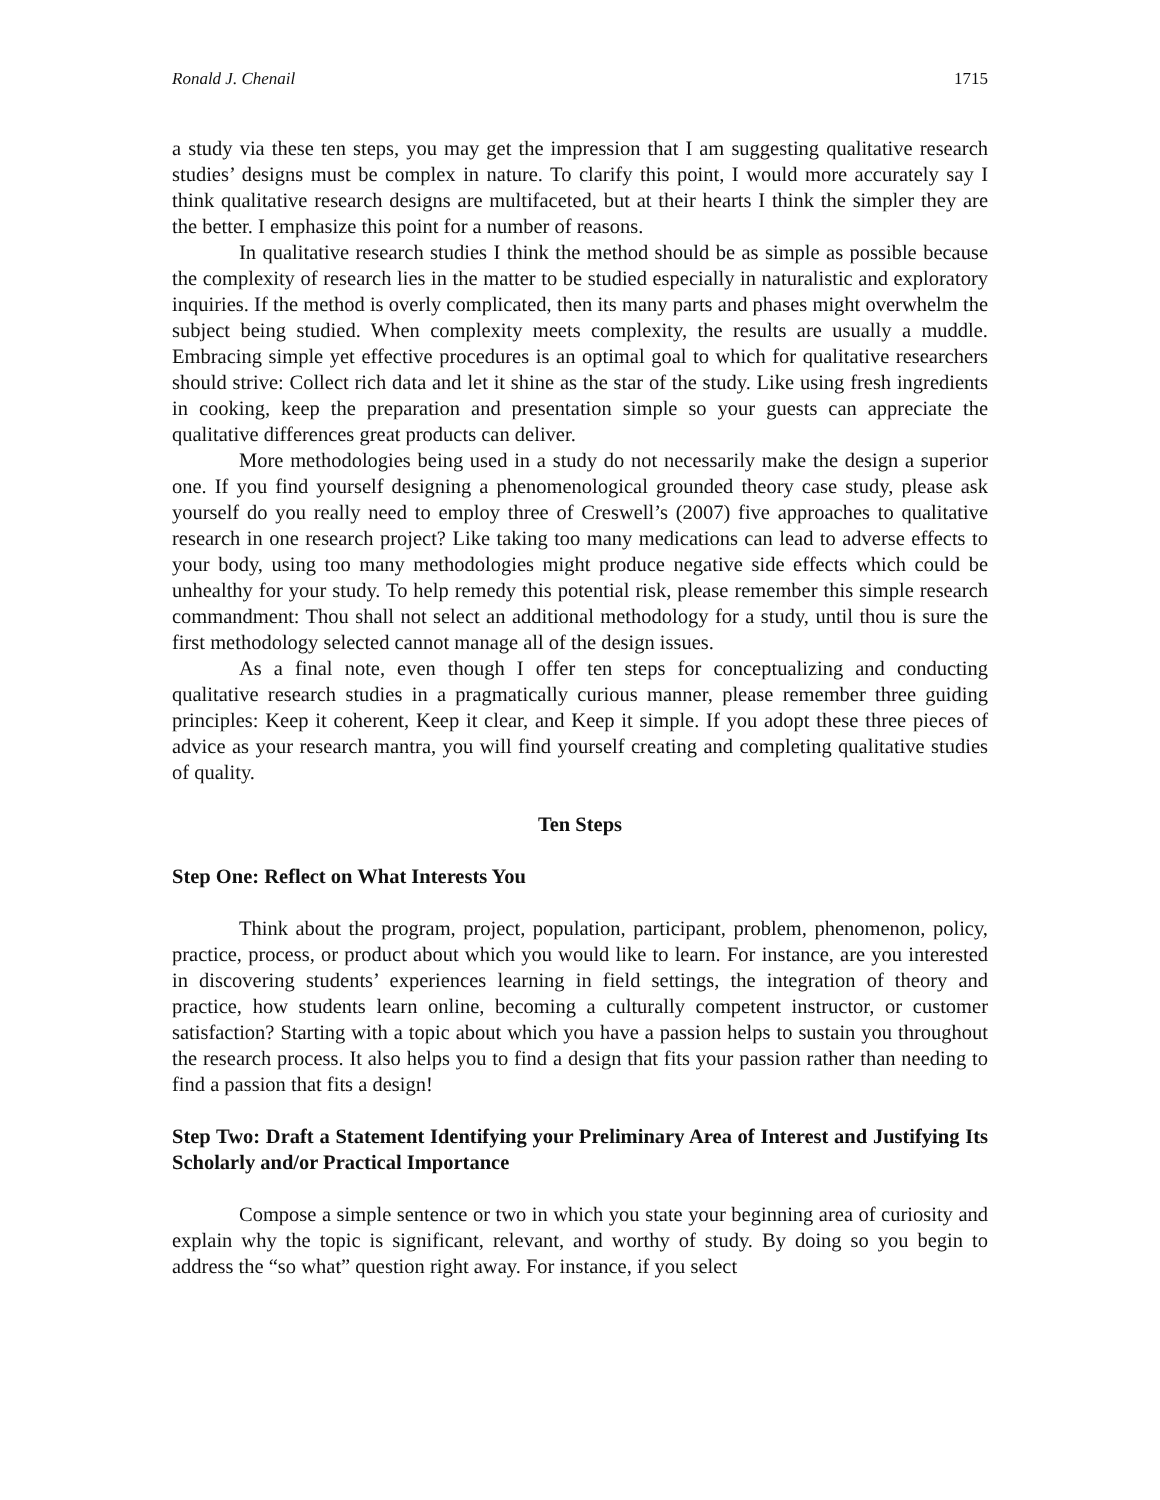Ronald J. Chenail 1715
a study via these ten steps, you may get the impression that I am suggesting qualitative research studies’ designs must be complex in nature. To clarify this point, I would more accurately say I think qualitative research designs are multifaceted, but at their hearts I think the simpler they are the better. I emphasize this point for a number of reasons.
In qualitative research studies I think the method should be as simple as possible because the complexity of research lies in the matter to be studied especially in naturalistic and exploratory inquiries. If the method is overly complicated, then its many parts and phases might overwhelm the subject being studied. When complexity meets complexity, the results are usually a muddle. Embracing simple yet effective procedures is an optimal goal to which for qualitative researchers should strive: Collect rich data and let it shine as the star of the study. Like using fresh ingredients in cooking, keep the preparation and presentation simple so your guests can appreciate the qualitative differences great products can deliver.
More methodologies being used in a study do not necessarily make the design a superior one. If you find yourself designing a phenomenological grounded theory case study, please ask yourself do you really need to employ three of Creswell’s (2007) five approaches to qualitative research in one research project? Like taking too many medications can lead to adverse effects to your body, using too many methodologies might produce negative side effects which could be unhealthy for your study. To help remedy this potential risk, please remember this simple research commandment: Thou shall not select an additional methodology for a study, until thou is sure the first methodology selected cannot manage all of the design issues.
As a final note, even though I offer ten steps for conceptualizing and conducting qualitative research studies in a pragmatically curious manner, please remember three guiding principles: Keep it coherent, Keep it clear, and Keep it simple. If you adopt these three pieces of advice as your research mantra, you will find yourself creating and completing qualitative studies of quality.
Ten Steps
Step One: Reflect on What Interests You
Think about the program, project, population, participant, problem, phenomenon, policy, practice, process, or product about which you would like to learn. For instance, are you interested in discovering students’ experiences learning in field settings, the integration of theory and practice, how students learn online, becoming a culturally competent instructor, or customer satisfaction? Starting with a topic about which you have a passion helps to sustain you throughout the research process. It also helps you to find a design that fits your passion rather than needing to find a passion that fits a design!
Step Two: Draft a Statement Identifying your Preliminary Area of Interest and Justifying Its Scholarly and/or Practical Importance
Compose a simple sentence or two in which you state your beginning area of curiosity and explain why the topic is significant, relevant, and worthy of study. By doing so you begin to address the “so what” question right away. For instance, if you select